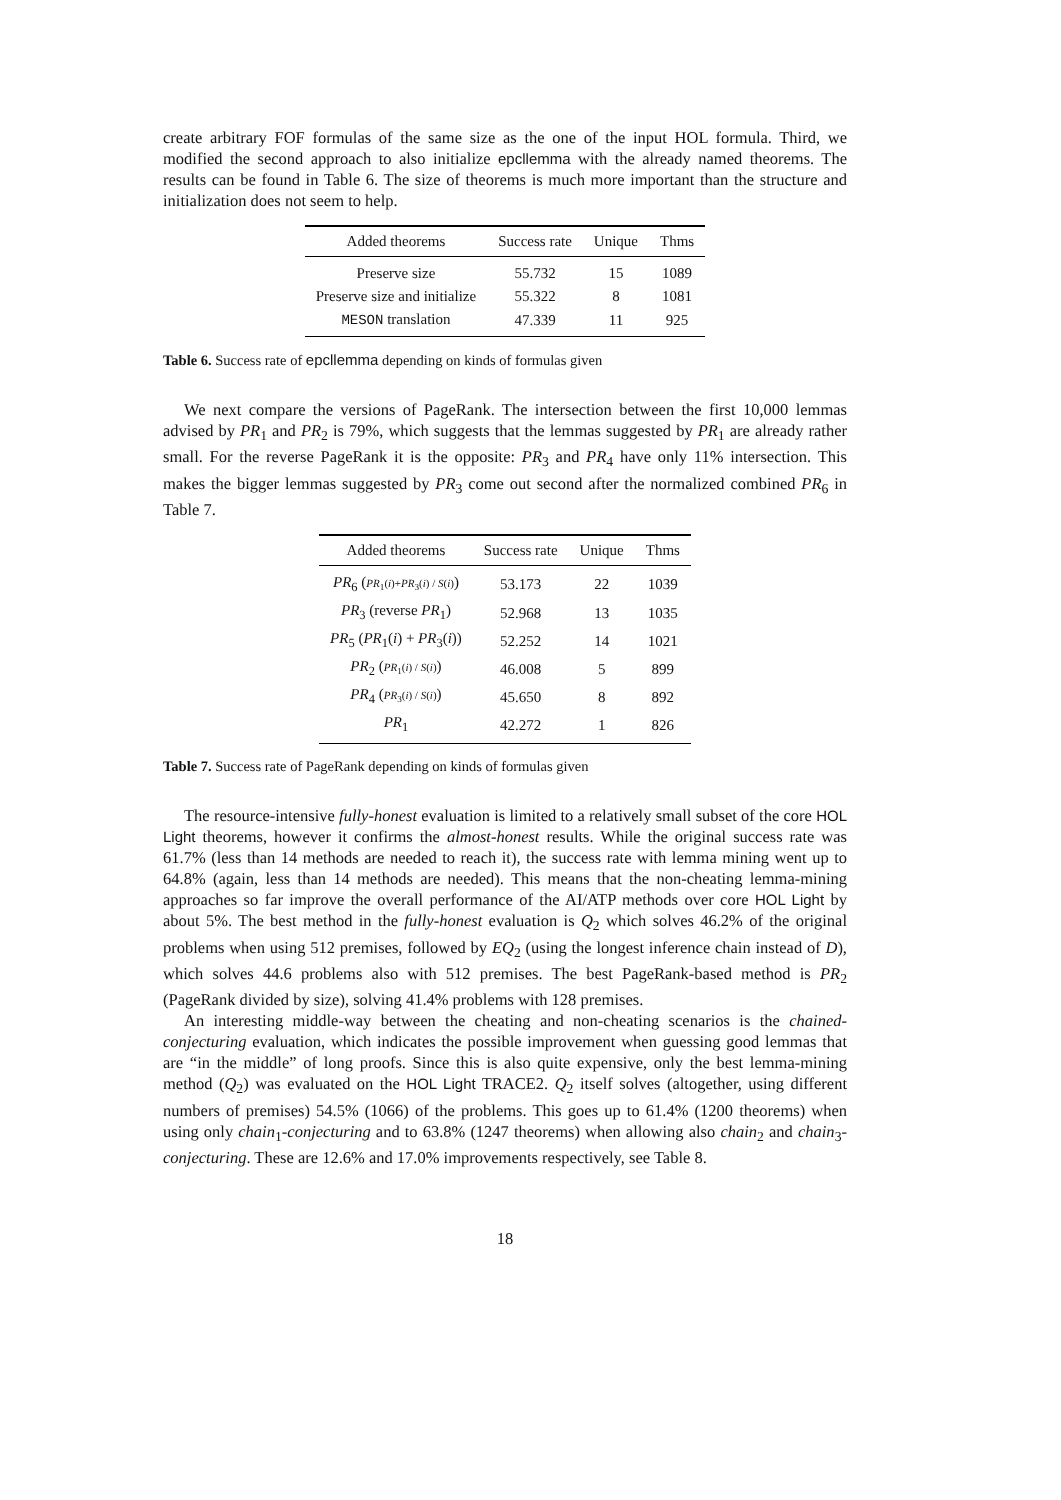create arbitrary FOF formulas of the same size as the one of the input HOL formula. Third, we modified the second approach to also initialize epcllemma with the already named theorems. The results can be found in Table 6. The size of theorems is much more important than the structure and initialization does not seem to help.
| Added theorems | Success rate | Unique | Thms |
| --- | --- | --- | --- |
| Preserve size | 55.732 | 15 | 1089 |
| Preserve size and initialize | 55.322 | 8 | 1081 |
| MESON translation | 47.339 | 11 | 925 |
Table 6. Success rate of epcllemma depending on kinds of formulas given
We next compare the versions of PageRank. The intersection between the first 10,000 lemmas advised by PR<sub>1</sub> and PR<sub>2</sub> is 79%, which suggests that the lemmas suggested by PR<sub>1</sub> are already rather small. For the reverse PageRank it is the opposite: PR<sub>3</sub> and PR<sub>4</sub> have only 11% intersection. This makes the bigger lemmas suggested by PR<sub>3</sub> come out second after the normalized combined PR<sub>6</sub> in Table 7.
| Added theorems | Success rate | Unique | Thms |
| --- | --- | --- | --- |
| PR<sub>6</sub> ( PR<sub>1</sub>( i )+ PR<sub>3</sub>( i ) / S ( i ) ) | 53.173 | 22 | 1039 |
| PR<sub>3</sub> (reverse PR<sub>1</sub>) | 52.968 | 13 | 1035 |
| PR<sub>5</sub> ( PR<sub>1</sub>( i ) + PR<sub>3</sub>( i )) | 52.252 | 14 | 1021 |
| PR<sub>2</sub> ( PR<sub>1</sub>( i ) / S ( i ) ) | 46.008 | 5 | 899 |
| PR<sub>4</sub> ( PR<sub>3</sub>( i ) / S ( i ) ) | 45.650 | 8 | 892 |
| PR<sub>1</sub> | 42.272 | 1 | 826 |
Table 7. Success rate of PageRank depending on kinds of formulas given
The resource-intensive fully-honest evaluation is limited to a relatively small subset of the core HOL Light theorems, however it confirms the almost-honest results. While the original success rate was 61.7% (less than 14 methods are needed to reach it), the success rate with lemma mining went up to 64.8% (again, less than 14 methods are needed). This means that the non-cheating lemma-mining approaches so far improve the overall performance of the AI/ATP methods over core HOL Light by about 5%. The best method in the fully-honest evaluation is Q<sub>2</sub> which solves 46.2% of the original problems when using 512 premises, followed by EQ<sub>2</sub> (using the longest inference chain instead of D), which solves 44.6 problems also with 512 premises. The best PageRank-based method is PR<sub>2</sub> (PageRank divided by size), solving 41.4% problems with 128 premises.
An interesting middle-way between the cheating and non-cheating scenarios is the chained-conjecturing evaluation, which indicates the possible improvement when guessing good lemmas that are “in the middle” of long proofs. Since this is also quite expensive, only the best lemma-mining method (Q<sub>2</sub>) was evaluated on the HOL Light TRACE2. Q<sub>2</sub> itself solves (altogether, using different numbers of premises) 54.5% (1066) of the problems. This goes up to 61.4% (1200 theorems) when using only chain<sub>1</sub>-conjecturing and to 63.8% (1247 theorems) when allowing also chain<sub>2</sub> and chain<sub>3</sub>-conjecturing. These are 12.6% and 17.0% improvements respectively, see Table 8.
18